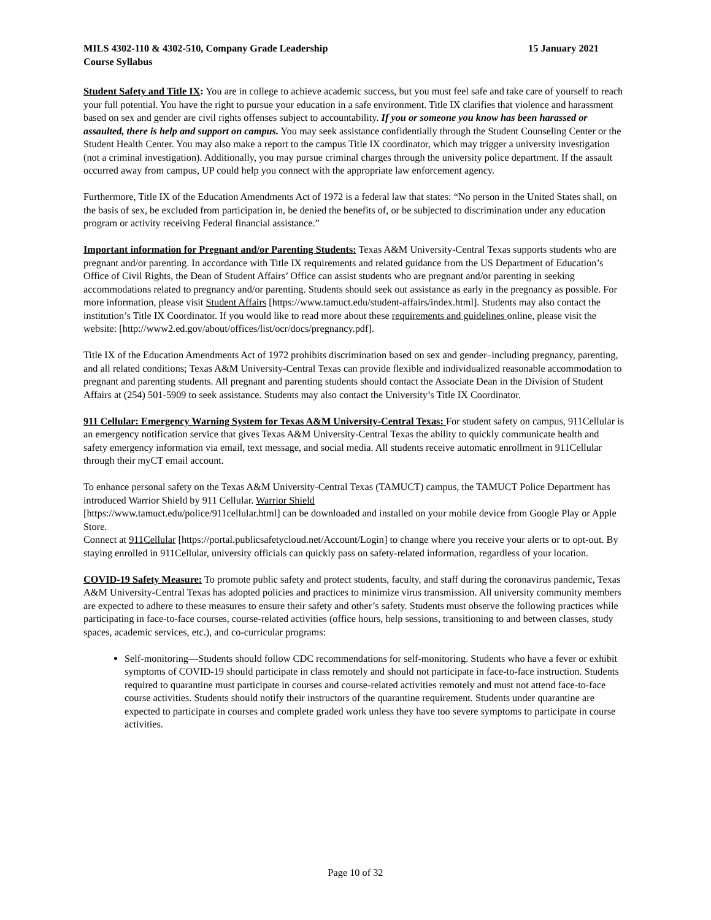MILS 4302-110 & 4302-510, Company Grade Leadership 15 January 2021
Course Syllabus
Student Safety and Title IX: You are in college to achieve academic success, but you must feel safe and take care of yourself to reach your full potential. You have the right to pursue your education in a safe environment. Title IX clarifies that violence and harassment based on sex and gender are civil rights offenses subject to accountability. If you or someone you know has been harassed or assaulted, there is help and support on campus. You may seek assistance confidentially through the Student Counseling Center or the Student Health Center. You may also make a report to the campus Title IX coordinator, which may trigger a university investigation (not a criminal investigation). Additionally, you may pursue criminal charges through the university police department. If the assault occurred away from campus, UP could help you connect with the appropriate law enforcement agency.
Furthermore, Title IX of the Education Amendments Act of 1972 is a federal law that states: “No person in the United States shall, on the basis of sex, be excluded from participation in, be denied the benefits of, or be subjected to discrimination under any education program or activity receiving Federal financial assistance.”
Important information for Pregnant and/or Parenting Students: Texas A&M University-Central Texas supports students who are pregnant and/or parenting. In accordance with Title IX requirements and related guidance from the US Department of Education’s Office of Civil Rights, the Dean of Student Affairs’ Office can assist students who are pregnant and/or parenting in seeking accommodations related to pregnancy and/or parenting. Students should seek out assistance as early in the pregnancy as possible. For more information, please visit Student Affairs [https://www.tamuct.edu/student-affairs/index.html]. Students may also contact the institution’s Title IX Coordinator. If you would like to read more about these requirements and guidelines online, please visit the website: [http://www2.ed.gov/about/offices/list/ocr/docs/pregnancy.pdf].
Title IX of the Education Amendments Act of 1972 prohibits discrimination based on sex and gender–including pregnancy, parenting, and all related conditions; Texas A&M University-Central Texas can provide flexible and individualized reasonable accommodation to pregnant and parenting students. All pregnant and parenting students should contact the Associate Dean in the Division of Student Affairs at (254) 501-5909 to seek assistance. Students may also contact the University’s Title IX Coordinator.
911 Cellular: Emergency Warning System for Texas A&M University-Central Texas: For student safety on campus, 911Cellular is an emergency notification service that gives Texas A&M University-Central Texas the ability to quickly communicate health and safety emergency information via email, text message, and social media. All students receive automatic enrollment in 911Cellular through their myCT email account.
To enhance personal safety on the Texas A&M University-Central Texas (TAMUCT) campus, the TAMUCT Police Department has introduced Warrior Shield by 911 Cellular. Warrior Shield
[https://www.tamuct.edu/police/911cellular.html] can be downloaded and installed on your mobile device from Google Play or Apple Store.
Connect at 911Cellular [https://portal.publicsafetycloud.net/Account/Login] to change where you receive your alerts or to opt-out. By staying enrolled in 911Cellular, university officials can quickly pass on safety-related information, regardless of your location.
COVID-19 Safety Measure: To promote public safety and protect students, faculty, and staff during the coronavirus pandemic, Texas A&M University-Central Texas has adopted policies and practices to minimize virus transmission. All university community members are expected to adhere to these measures to ensure their safety and other’s safety. Students must observe the following practices while participating in face-to-face courses, course-related activities (office hours, help sessions, transitioning to and between classes, study spaces, academic services, etc.), and co-curricular programs:
Self-monitoring—Students should follow CDC recommendations for self-monitoring. Students who have a fever or exhibit symptoms of COVID-19 should participate in class remotely and should not participate in face-to-face instruction. Students required to quarantine must participate in courses and course-related activities remotely and must not attend face-to-face course activities. Students should notify their instructors of the quarantine requirement. Students under quarantine are expected to participate in courses and complete graded work unless they have too severe symptoms to participate in course activities.
Page 10 of 32